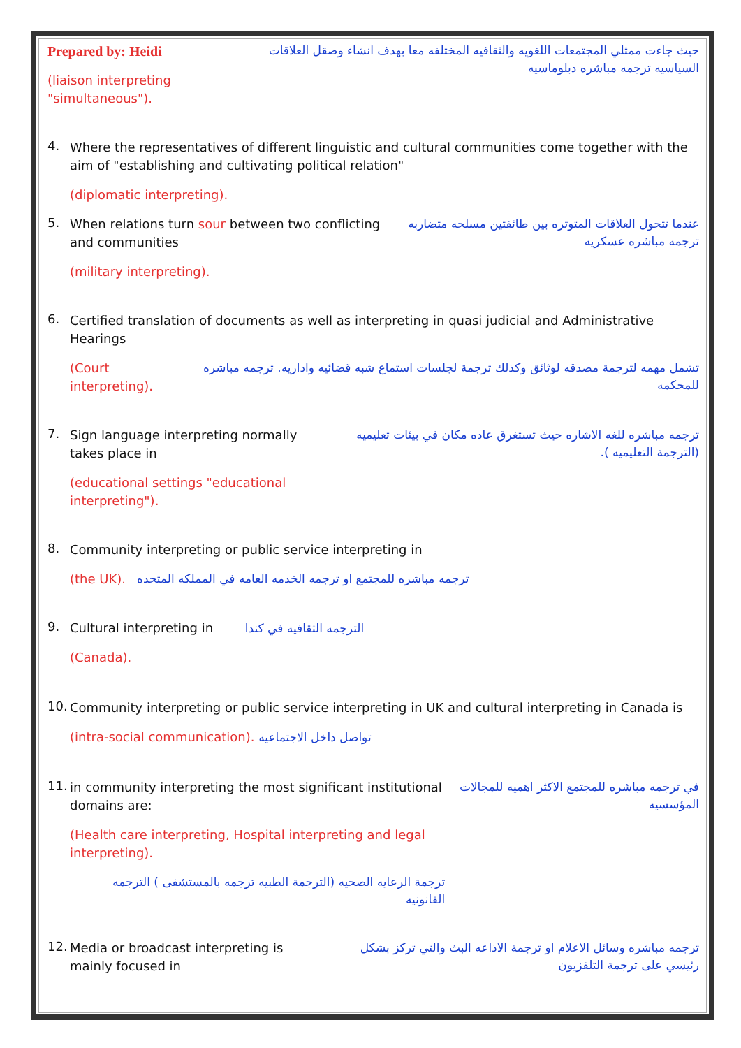Prepared by: Heidi
(liaison interpreting "simultaneous").
حيث جاءت ممثلي المجتمعات اللغويه والثقافيه المختلفه معا بهدف انشاء وصقل العلاقات السياسيه ترجمه مباشره دبلوماسيه
4.
Where the representatives of different linguistic and cultural communities come together with the aim of "establishing and cultivating political relation"
(diplomatic interpreting).
5.
When relations turn sour between two conflicting and communities
(military interpreting).
عندما تتحول العلاقات المتوتره بين طائفتين مسلحه متضاربه ترجمه مباشره عسكريه
6.
Certified translation of documents as well as interpreting in quasi judicial and Administrative Hearings
(Court interpreting).
تشمل مهمه لترجمة مصدقه لوثائق وكذلك ترجمة لجلسات استماع شبه قضائيه واداريه. ترجمه مباشره للمحكمه
7.
Sign language interpreting normally takes place in
(educational settings "educational interpreting").
ترجمه مباشره للغه الاشاره حيث تستغرق عاده مكان في بيئات تعليميه (الترجمة التعليميه ).
8.
Community interpreting or public service interpreting in
(the UK).
ترجمه مباشره للمجتمع او ترجمه الخدمه العامه في المملكه المتحده
9.
Cultural interpreting in الترجمه الثقافيه في كندا
(Canada).
10.
Community interpreting or public service interpreting in UK and cultural interpreting in Canada is
(intra-social communication). تواصل داخل الاجتماعيه
11.
in community interpreting the most significant institutional domains are:
(Health care interpreting, Hospital interpreting and legal interpreting).
ترجمة الرعايه الصحيه (الترجمة الطبيه ترجمه بالمستشفى ) الترجمه القانونيه
في ترجمه مباشره للمجتمع الاكثر اهميه للمجالات المؤسسيه
12.
Media or broadcast interpreting is mainly focused in
ترجمه مباشره وسائل الاعلام او ترجمة الاذاعه البث والتي تركز بشكل رئيسي على ترجمة التلفزيون